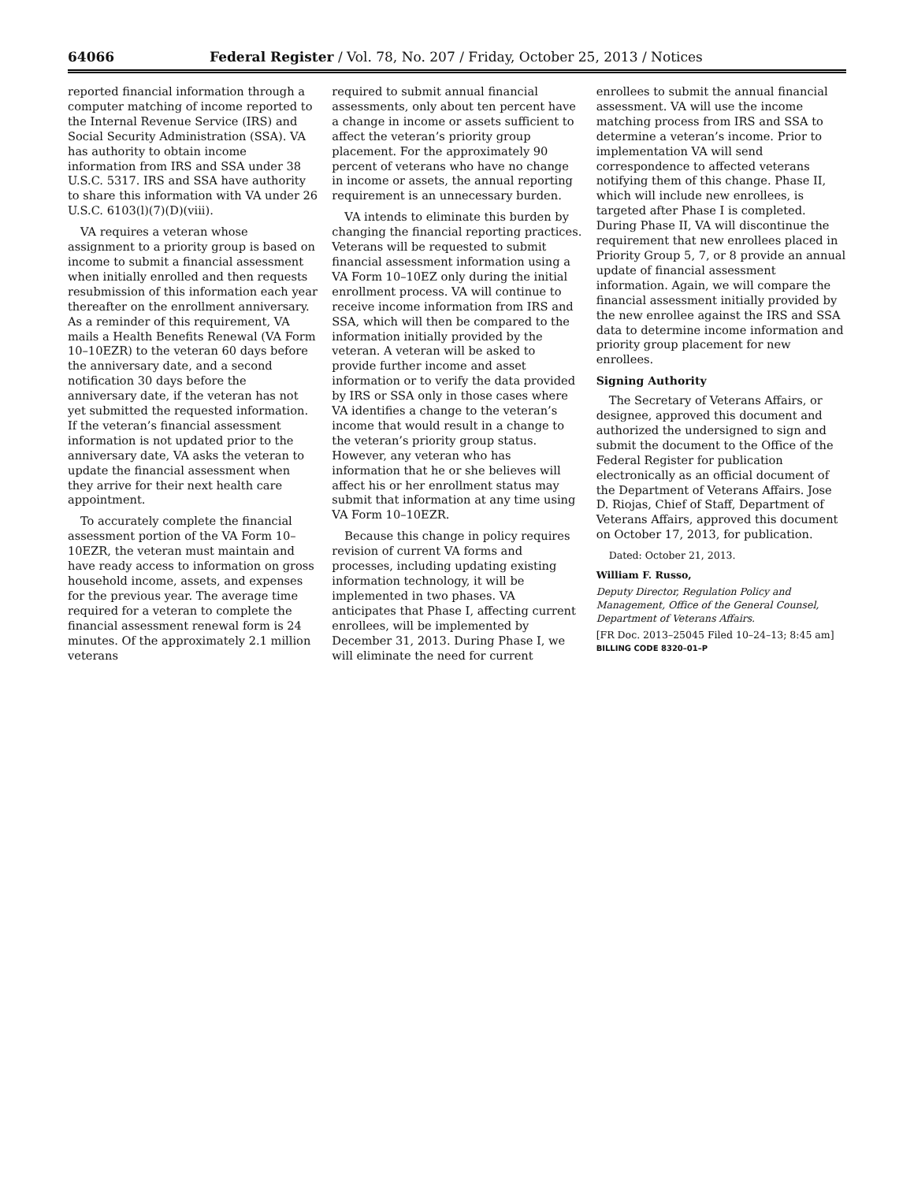64066 Federal Register / Vol. 78, No. 207 / Friday, October 25, 2013 / Notices
reported financial information through a computer matching of income reported to the Internal Revenue Service (IRS) and Social Security Administration (SSA). VA has authority to obtain income information from IRS and SSA under 38 U.S.C. 5317. IRS and SSA have authority to share this information with VA under 26 U.S.C. 6103(l)(7)(D)(viii).
VA requires a veteran whose assignment to a priority group is based on income to submit a financial assessment when initially enrolled and then requests resubmission of this information each year thereafter on the enrollment anniversary. As a reminder of this requirement, VA mails a Health Benefits Renewal (VA Form 10–10EZR) to the veteran 60 days before the anniversary date, and a second notification 30 days before the anniversary date, if the veteran has not yet submitted the requested information. If the veteran’s financial assessment information is not updated prior to the anniversary date, VA asks the veteran to update the financial assessment when they arrive for their next health care appointment.
To accurately complete the financial assessment portion of the VA Form 10–10EZR, the veteran must maintain and have ready access to information on gross household income, assets, and expenses for the previous year. The average time required for a veteran to complete the financial assessment renewal form is 24 minutes. Of the approximately 2.1 million veterans
required to submit annual financial assessments, only about ten percent have a change in income or assets sufficient to affect the veteran’s priority group placement. For the approximately 90 percent of veterans who have no change in income or assets, the annual reporting requirement is an unnecessary burden.
VA intends to eliminate this burden by changing the financial reporting practices. Veterans will be requested to submit financial assessment information using a VA Form 10–10EZ only during the initial enrollment process. VA will continue to receive income information from IRS and SSA, which will then be compared to the information initially provided by the veteran. A veteran will be asked to provide further income and asset information or to verify the data provided by IRS or SSA only in those cases where VA identifies a change to the veteran’s income that would result in a change to the veteran’s priority group status. However, any veteran who has information that he or she believes will affect his or her enrollment status may submit that information at any time using VA Form 10–10EZR.
Because this change in policy requires revision of current VA forms and processes, including updating existing information technology, it will be implemented in two phases. VA anticipates that Phase I, affecting current enrollees, will be implemented by December 31, 2013. During Phase I, we will eliminate the need for current
enrollees to submit the annual financial assessment. VA will use the income matching process from IRS and SSA to determine a veteran’s income. Prior to implementation VA will send correspondence to affected veterans notifying them of this change. Phase II, which will include new enrollees, is targeted after Phase I is completed. During Phase II, VA will discontinue the requirement that new enrollees placed in Priority Group 5, 7, or 8 provide an annual update of financial assessment information. Again, we will compare the financial assessment initially provided by the new enrollee against the IRS and SSA data to determine income information and priority group placement for new enrollees.
Signing Authority
The Secretary of Veterans Affairs, or designee, approved this document and authorized the undersigned to sign and submit the document to the Office of the Federal Register for publication electronically as an official document of the Department of Veterans Affairs. Jose D. Riojas, Chief of Staff, Department of Veterans Affairs, approved this document on October 17, 2013, for publication.
Dated: October 21, 2013.
William F. Russo,
Deputy Director, Regulation Policy and Management, Office of the General Counsel, Department of Veterans Affairs.
[FR Doc. 2013–25045 Filed 10–24–13; 8:45 am]
BILLING CODE 8320–01–P